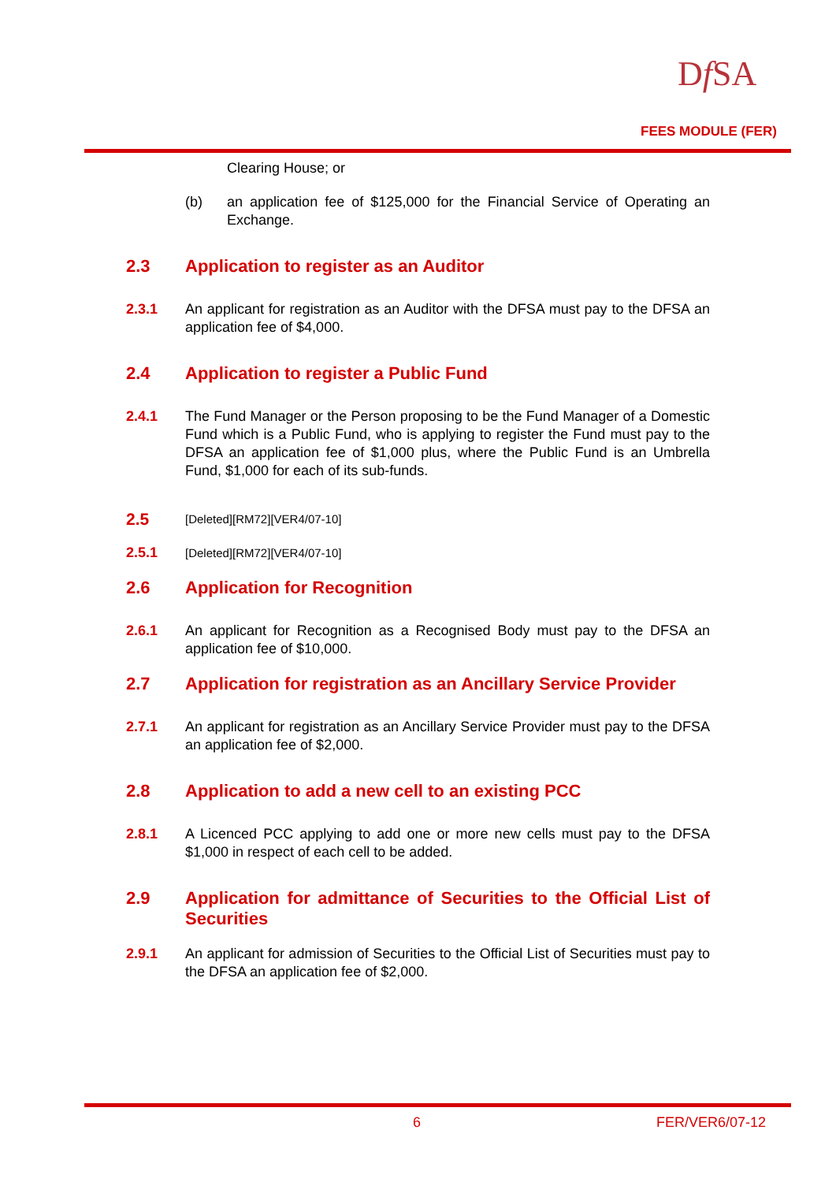Df SA
FEES MODULE (FER)
Clearing House; or
(b) an application fee of $125,000 for the Financial Service of Operating an Exchange.
2.3 Application to register as an Auditor
2.3.1 An applicant for registration as an Auditor with the DFSA must pay to the DFSA an application fee of $4,000.
2.4 Application to register a Public Fund
2.4.1 The Fund Manager or the Person proposing to be the Fund Manager of a Domestic Fund which is a Public Fund, who is applying to register the Fund must pay to the DFSA an application fee of $1,000 plus, where the Public Fund is an Umbrella Fund, $1,000 for each of its sub-funds.
2.5
[Deleted][RM72][VER4/07-10]
2.5.1
[Deleted][RM72][VER4/07-10]
2.6 Application for Recognition
2.6.1 An applicant for Recognition as a Recognised Body must pay to the DFSA an application fee of $10,000.
2.7 Application for registration as an Ancillary Service Provider
2.7.1 An applicant for registration as an Ancillary Service Provider must pay to the DFSA an application fee of $2,000.
2.8 Application to add a new cell to an existing PCC
2.8.1 A Licenced PCC applying to add one or more new cells must pay to the DFSA $1,000 in respect of each cell to be added.
2.9 Application for admittance of Securities to the Official List of Securities
2.9.1 An applicant for admission of Securities to the Official List of Securities must pay to the DFSA an application fee of $2,000.
6 FER/VER6/07-12